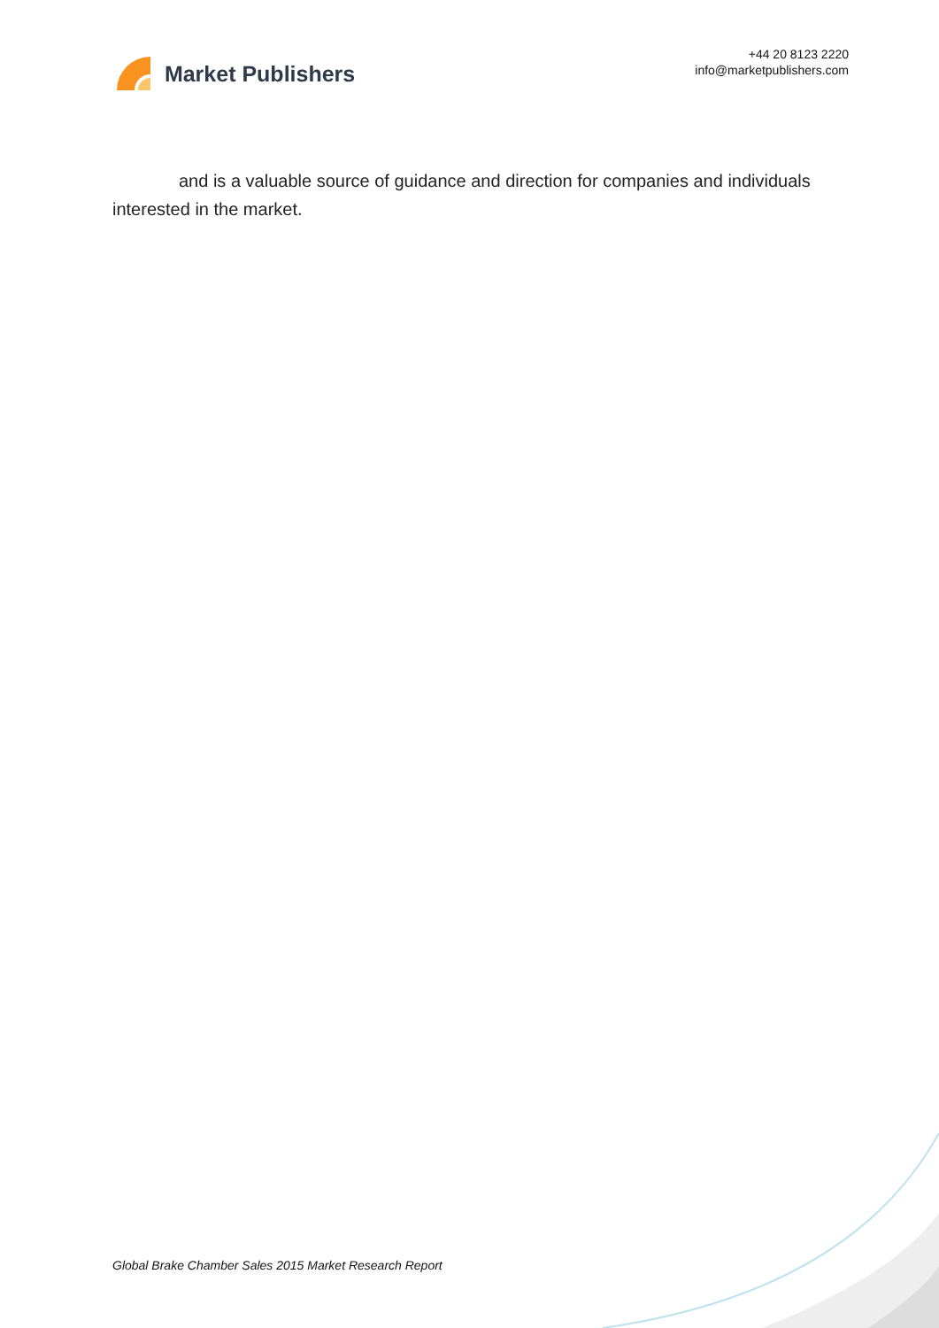Market Publishers
+44 20 8123 2220
info@marketpublishers.com
and is a valuable source of guidance and direction for companies and individuals interested in the market.
Global Brake Chamber Sales 2015 Market Research Report